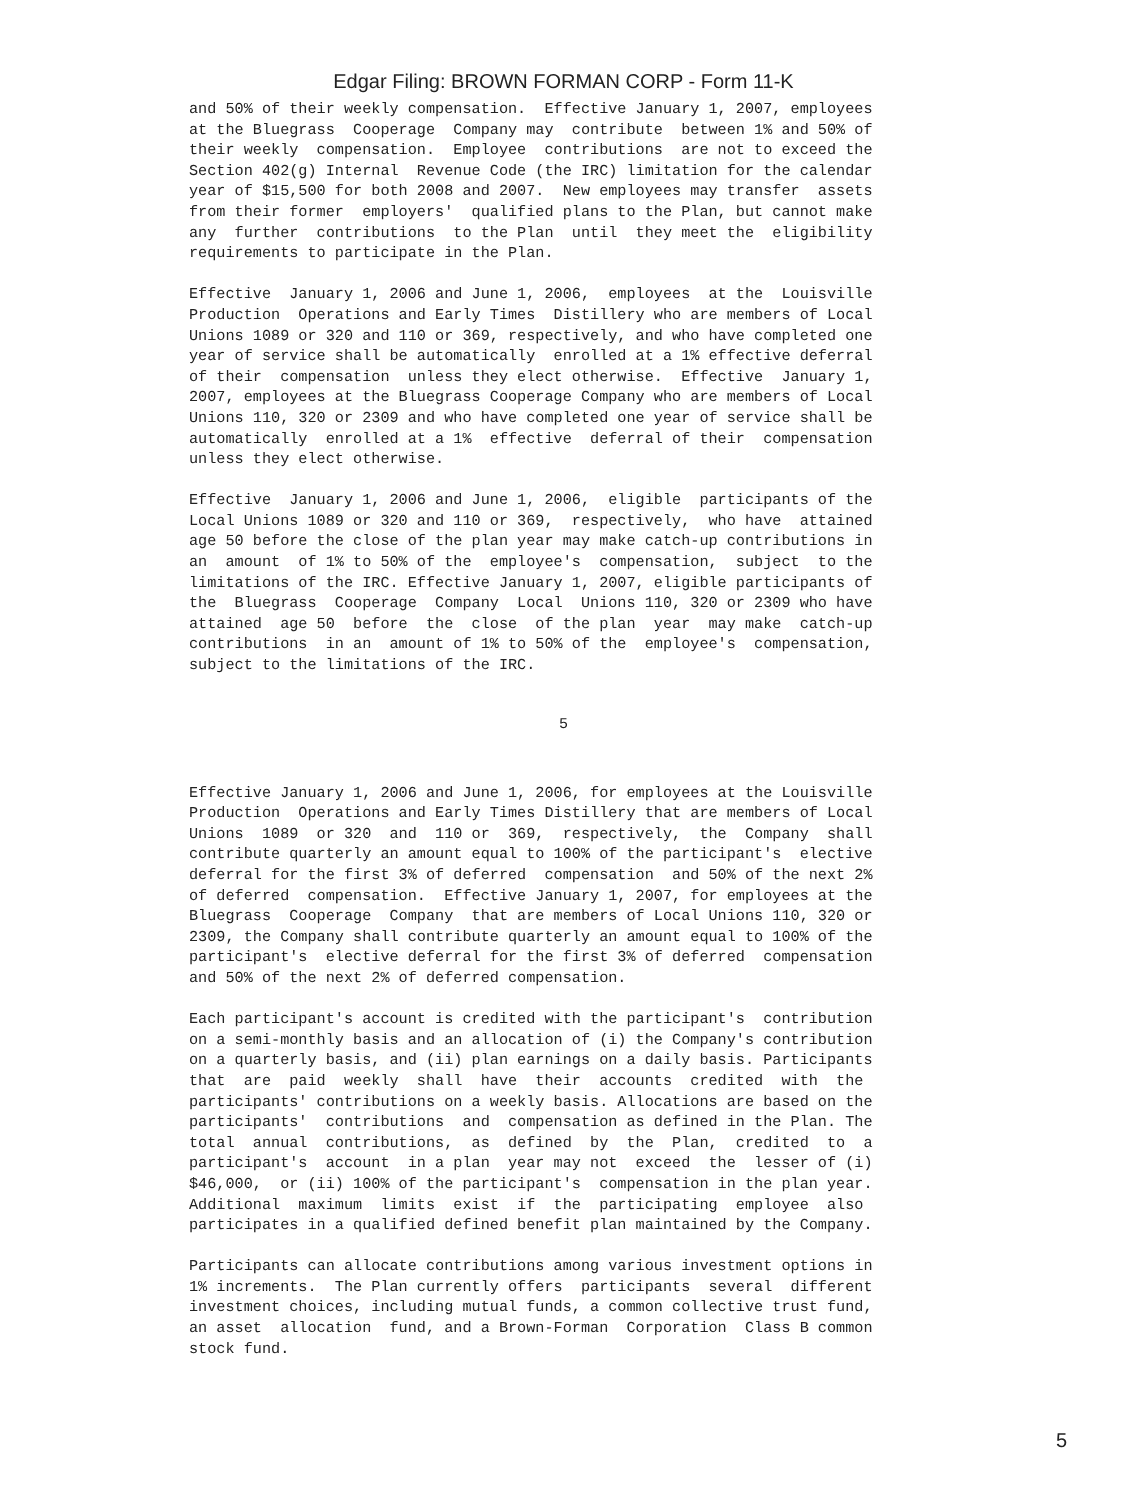Edgar Filing: BROWN FORMAN CORP - Form 11-K
and 50% of their weekly compensation. Effective January 1, 2007, employees at the Bluegrass Cooperage Company may contribute between 1% and 50% of their weekly compensation. Employee contributions are not to exceed the Section 402(g) Internal Revenue Code (the IRC) limitation for the calendar year of $15,500 for both 2008 and 2007. New employees may transfer assets from their former employers' qualified plans to the Plan, but cannot make any further contributions to the Plan until they meet the eligibility requirements to participate in the Plan. Effective January 1, 2006 and June 1, 2006, employees at the Louisville Production Operations and Early Times Distillery who are members of Local Unions 1089 or 320 and 110 or 369, respectively, and who have completed one year of service shall be automatically enrolled at a 1% effective deferral of their compensation unless they elect otherwise. Effective January 1, 2007, employees at the Bluegrass Cooperage Company who are members of Local Unions 110, 320 or 2309 and who have completed one year of service shall be automatically enrolled at a 1% effective deferral of their compensation unless they elect otherwise. Effective January 1, 2006 and June 1, 2006, eligible participants of the Local Unions 1089 or 320 and 110 or 369, respectively, who have attained age 50 before the close of the plan year may make catch-up contributions in an amount of 1% to 50% of the employee's compensation, subject to the limitations of the IRC. Effective January 1, 2007, eligible participants of the Bluegrass Cooperage Company Local Unions 110, 320 or 2309 who have attained age 50 before the close of the plan year may make catch-up contributions in an amount of 1% to 50% of the employee's compensation, subject to the limitations of the IRC.
5
Effective January 1, 2006 and June 1, 2006, for employees at the Louisville Production Operations and Early Times Distillery that are members of Local Unions 1089 or 320 and 110 or 369, respectively, the Company shall contribute quarterly an amount equal to 100% of the participant's elective deferral for the first 3% of deferred compensation and 50% of the next 2% of deferred compensation. Effective January 1, 2007, for employees at the Bluegrass Cooperage Company that are members of Local Unions 110, 320 or 2309, the Company shall contribute quarterly an amount equal to 100% of the participant's elective deferral for the first 3% of deferred compensation and 50% of the next 2% of deferred compensation. Each participant's account is credited with the participant's contribution on a semi-monthly basis and an allocation of (i) the Company's contribution on a quarterly basis, and (ii) plan earnings on a daily basis. Participants that are paid weekly shall have their accounts credited with the participants' contributions on a weekly basis. Allocations are based on the participants' contributions and compensation as defined in the Plan. The total annual contributions, as defined by the Plan, credited to a participant's account in a plan year may not exceed the lesser of (i) $46,000, or (ii) 100% of the participant's compensation in the plan year. Additional maximum limits exist if the participating employee also participates in a qualified defined benefit plan maintained by the Company. Participants can allocate contributions among various investment options in 1% increments. The Plan currently offers participants several different investment choices, including mutual funds, a common collective trust fund, an asset allocation fund, and a Brown-Forman Corporation Class B common stock fund.
5